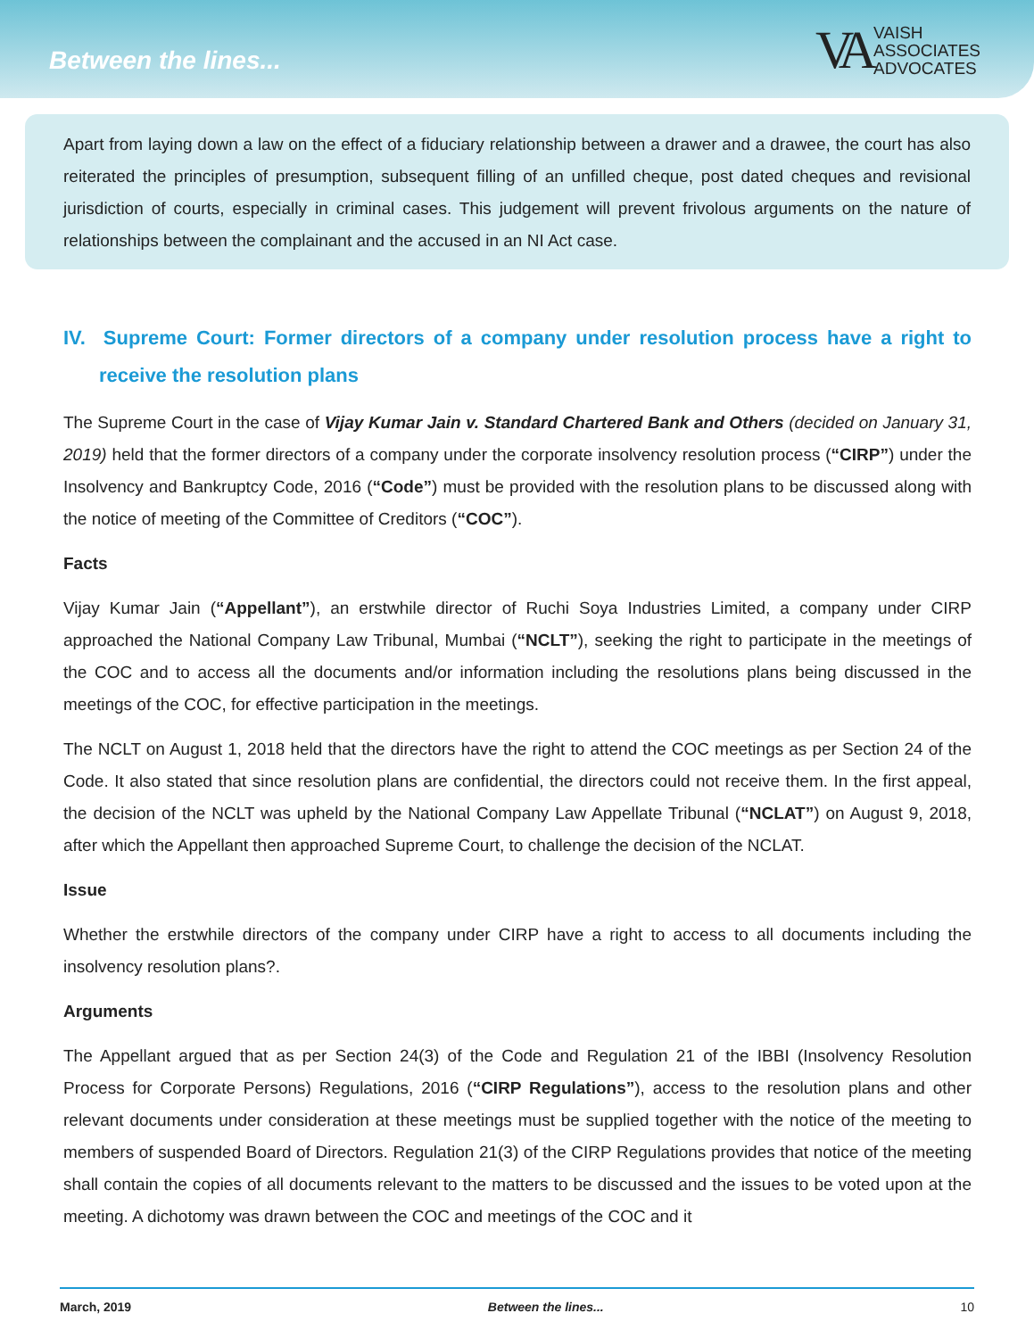Between the lines...
VA
VAISH
ASSOCIATES
ADVOCATES
Apart from laying down a law on the effect of a fiduciary relationship between a drawer and a drawee, the court has also reiterated the principles of presumption, subsequent filling of an unfilled cheque, post dated cheques and revisional jurisdiction of courts, especially in criminal cases. This judgement will prevent frivolous arguments on the nature of relationships between the complainant and the accused in an NI Act case.
IV. Supreme Court: Former directors of a company under resolution process have a right to receive the resolution plans
The Supreme Court in the case of Vijay Kumar Jain v. Standard Chartered Bank and Others (decided on January 31, 2019) held that the former directors of a company under the corporate insolvency resolution process (“CIRP”) under the Insolvency and Bankruptcy Code, 2016 (“Code”) must be provided with the resolution plans to be discussed along with the notice of meeting of the Committee of Creditors (“COC”).
Facts
Vijay Kumar Jain (“Appellant”), an erstwhile director of Ruchi Soya Industries Limited, a company under CIRP approached the National Company Law Tribunal, Mumbai (“NCLT”), seeking the right to participate in the meetings of the COC and to access all the documents and/or information including the resolutions plans being discussed in the meetings of the COC, for effective participation in the meetings.
The NCLT on August 1, 2018 held that the directors have the right to attend the COC meetings as per Section 24 of the Code. It also stated that since resolution plans are confidential, the directors could not receive them. In the first appeal, the decision of the NCLT was upheld by the National Company Law Appellate Tribunal (“NCLAT”) on August 9, 2018, after which the Appellant then approached Supreme Court, to challenge the decision of the NCLAT.
Issue
Whether the erstwhile directors of the company under CIRP have a right to access to all documents including the insolvency resolution plans?.
Arguments
The Appellant argued that as per Section 24(3) of the Code and Regulation 21 of the IBBI (Insolvency Resolution Process for Corporate Persons) Regulations, 2016 (“CIRP Regulations”), access to the resolution plans and other relevant documents under consideration at these meetings must be supplied together with the notice of the meeting to members of suspended Board of Directors. Regulation 21(3) of the CIRP Regulations provides that notice of the meeting shall contain the copies of all documents relevant to the matters to be discussed and the issues to be voted upon at the meeting. A dichotomy was drawn between the COC and meetings of the COC and it
March, 2019 Between the lines... 10